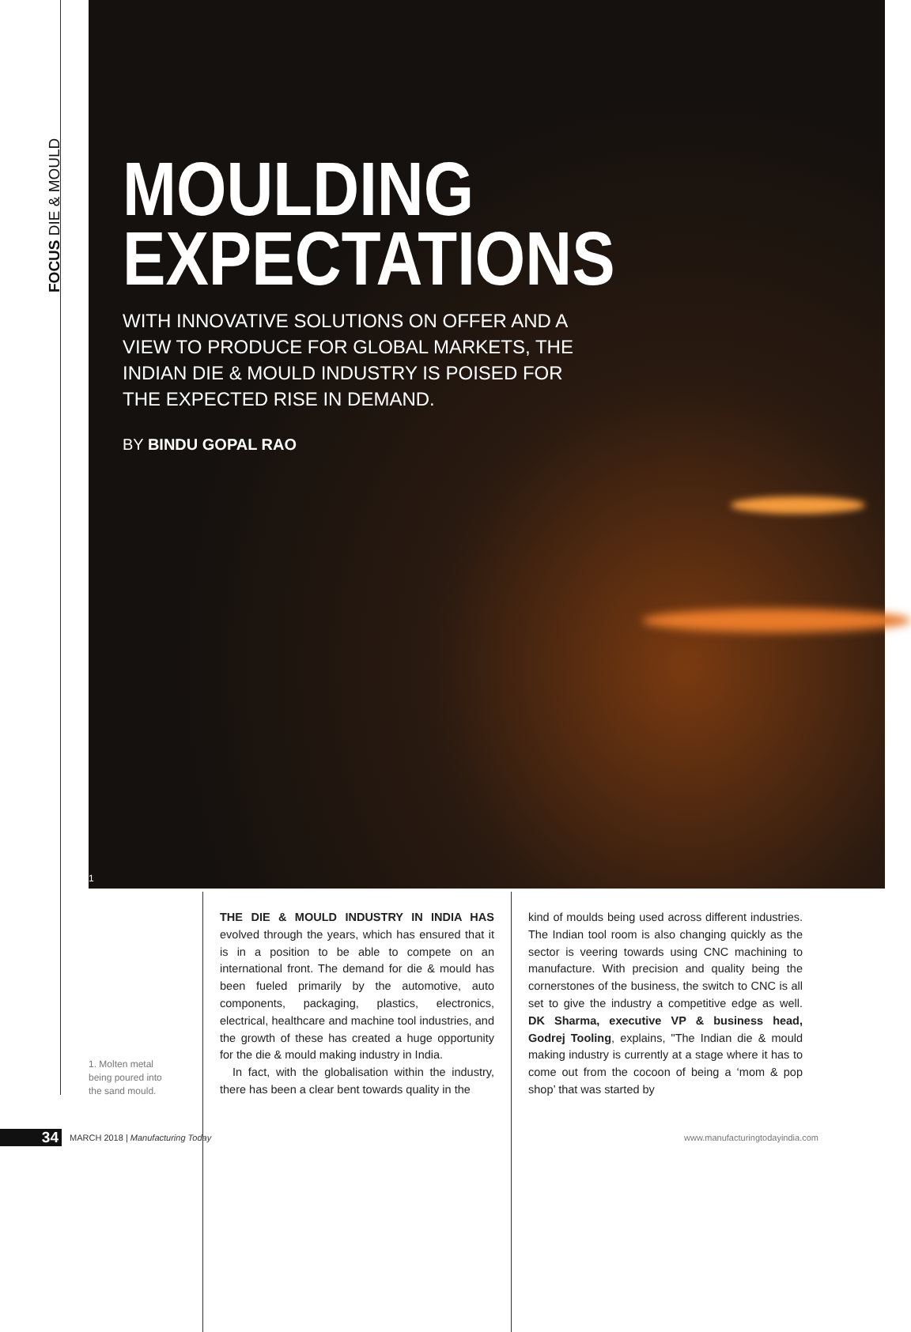FOCUS DIE & MOULD
MOULDING
EXPECTATIONS
WITH INNOVATIVE SOLUTIONS ON OFFER AND A VIEW TO PRODUCE FOR GLOBAL MARKETS, THE INDIAN DIE & MOULD INDUSTRY IS POISED FOR THE EXPECTED RISE IN DEMAND.
BY BINDU GOPAL RAO
1
1. Molten metal being poured into the sand mould.
THE DIE & MOULD INDUSTRY IN INDIA HAS evolved through the years, which has ensured that it is in a position to be able to compete on an international front. The demand for die & mould has been fueled primarily by the automotive, auto components, packaging, plastics, electronics, electrical, healthcare and machine tool industries, and the growth of these has created a huge opportunity for the die & mould making industry in India.
In fact, with the globalisation within the industry, there has been a clear bent towards quality in the
kind of moulds being used across different industries. The Indian tool room is also changing quickly as the sector is veering towards using CNC machining to manufacture. With precision and quality being the cornerstones of the business, the switch to CNC is all set to give the industry a competitive edge as well. DK Sharma, executive VP & business head, Godrej Tooling, explains, "The Indian die & mould making industry is currently at a stage where it has to come out from the cocoon of being a ‘mom & pop shop’ that was started by
34
MARCH 2018 | Manufacturing Today www.manufacturingtodayindia.com